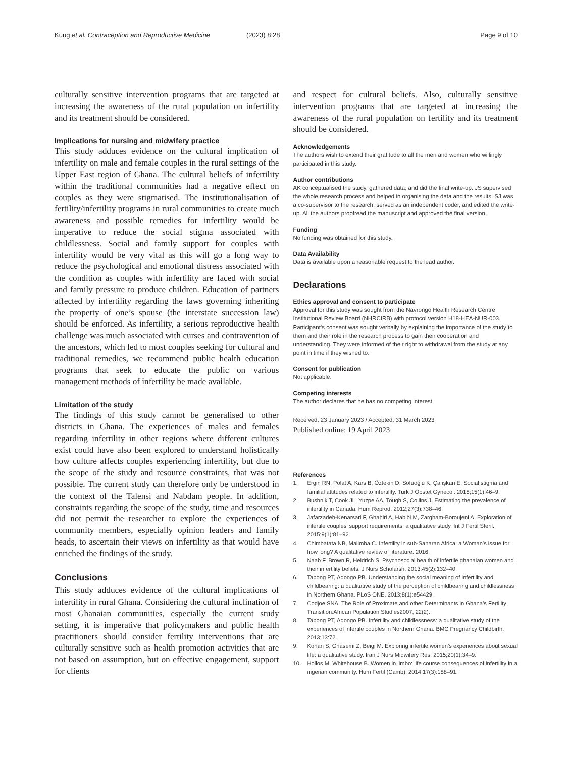Kuug et al. Contraception and Reproductive Medicine
(2023) 8:28 Page 9 of 10
culturally sensitive intervention programs that are targeted at increasing the awareness of the rural population on infertility and its treatment should be considered.
Implications for nursing and midwifery practice
This study adduces evidence on the cultural implication of infertility on male and female couples in the rural settings of the Upper East region of Ghana. The cultural beliefs of infertility within the traditional communities had a negative effect on couples as they were stigmatised. The institutionalisation of fertility/infertility programs in rural communities to create much awareness and possible remedies for infertility would be imperative to reduce the social stigma associated with childlessness. Social and family support for couples with infertility would be very vital as this will go a long way to reduce the psychological and emotional distress associated with the condition as couples with infertility are faced with social and family pressure to produce children. Education of partners affected by infertility regarding the laws governing inheriting the property of one’s spouse (the interstate succession law) should be enforced. As infertility, a serious reproductive health challenge was much associated with curses and contravention of the ancestors, which led to most couples seeking for cultural and traditional remedies, we recommend public health education programs that seek to educate the public on various management methods of infertility be made available.
Limitation of the study
The findings of this study cannot be generalised to other districts in Ghana. The experiences of males and females regarding infertility in other regions where different cultures exist could have also been explored to understand holistically how culture affects couples experiencing infertility, but due to the scope of the study and resource constraints, that was not possible. The current study can therefore only be understood in the context of the Talensi and Nabdam people. In addition, constraints regarding the scope of the study, time and resources did not permit the researcher to explore the experiences of community members, especially opinion leaders and family heads, to ascertain their views on infertility as that would have enriched the findings of the study.
Conclusions
This study adduces evidence of the cultural implications of infertility in rural Ghana. Considering the cultural inclination of most Ghanaian communities, especially the current study setting, it is imperative that policymakers and public health practitioners should consider fertility interventions that are culturally sensitive such as health promotion activities that are not based on assumption, but on effective engagement, support for clients
and respect for cultural beliefs. Also, culturally sensitive intervention programs that are targeted at increasing the awareness of the rural population on fertility and its treatment should be considered.
Acknowledgements
The authors wish to extend their gratitude to all the men and women who willingly participated in this study.
Author contributions
AK conceptualised the study, gathered data, and did the final write-up. JS supervised the whole research process and helped in organising the data and the results. SJ was a co-supervisor to the research, served as an independent coder, and edited the write-up. All the authors proofread the manuscript and approved the final version.
Funding
No funding was obtained for this study.
Data Availability
Data is available upon a reasonable request to the lead author.
Declarations
Ethics approval and consent to participate
Approval for this study was sought from the Navrongo Health Research Centre Institutional Review Board (NHRCIRB) with protocol version H18-HEA-NUR-003. Participant’s consent was sought verbally by explaining the importance of the study to them and their role in the research process to gain their cooperation and understanding. They were informed of their right to withdrawal from the study at any point in time if they wished to.
Consent for publication
Not applicable.
Competing interests
The author declares that he has no competing interest.
Received: 23 January 2023 / Accepted: 31 March 2023
Published online: 19 April 2023
References
1. Ergin RN, Polat A, Kars B, Öztekin D, Sofuoğlu K, Çalışkan E. Social stigma and familial attitudes related to infertility. Turk J Obstet Gynecol. 2018;15(1):46–9.
2. Bushnik T, Cook JL, Yuzpe AA, Tough S, Collins J. Estimating the prevalence of infertility in Canada. Hum Reprod. 2012;27(3):738–46.
3. Jafarzadeh-Kenarsari F, Ghahiri A, Habibi M, Zargham-Boroujeni A. Exploration of infertile couples’ support requirements: a qualitative study. Int J Fertil Steril. 2015;9(1):81–92.
4. Chimbatata NB, Malimba C. Infertility in sub-Saharan Africa: a Woman’s issue for how long? A qualitative review of literature. 2016.
5. Naab F, Brown R, Heidrich S. Psychosocial health of infertile ghanaian women and their infertility beliefs. J Nurs Scholarsh. 2013;45(2):132–40.
6. Tabong PT, Adongo PB. Understanding the social meaning of infertility and childbearing: a qualitative study of the perception of childbearing and childlessness in Northern Ghana. PLoS ONE. 2013;8(1):e54429.
7. Codjoe SNA. The Role of Proximate and other Determinants in Ghana’s Fertility Transition.African Population Studies2007, 22(2).
8. Tabong PT, Adongo PB. Infertility and childlessness: a qualitative study of the experiences of infertile couples in Northern Ghana. BMC Pregnancy Childbirth. 2013;13:72.
9. Kohan S, Ghasemi Z, Beigi M. Exploring infertile women’s experiences about sexual life: a qualitative study. Iran J Nurs Midwifery Res. 2015;20(1):34–9.
10. Hollos M, Whitehouse B. Women in limbo: life course consequences of infertility in a nigerian community. Hum Fertil (Camb). 2014;17(3):188–91.